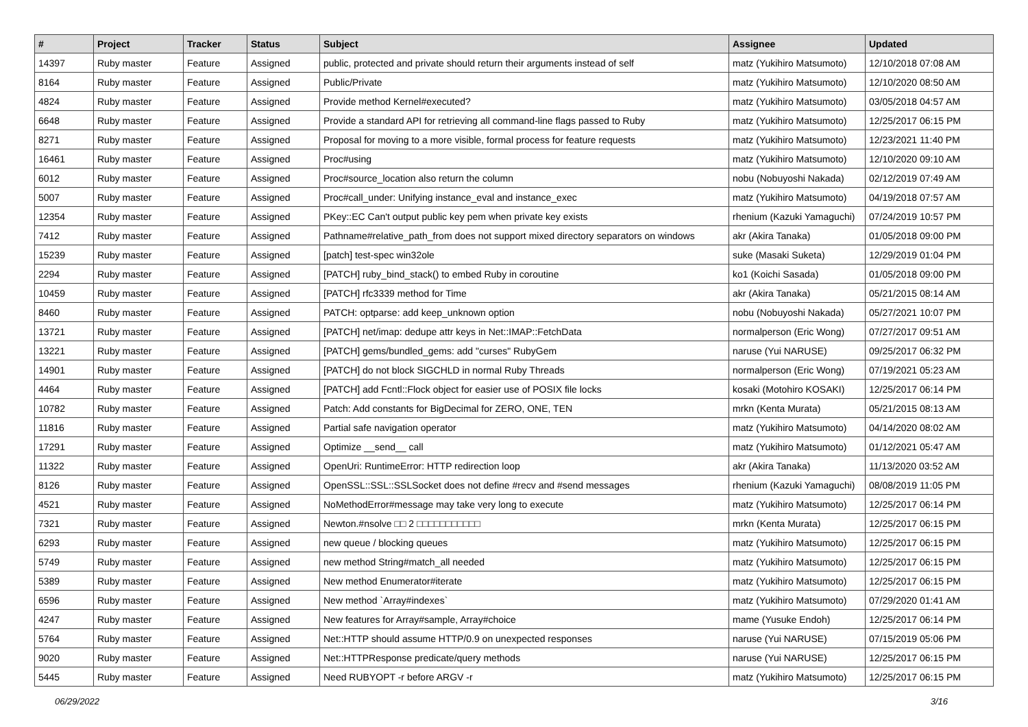| # | Project | Tracker | Status | Subject | Assignee | Updated |
| --- | --- | --- | --- | --- | --- | --- |
| 14397 | Ruby master | Feature | Assigned | public, protected and private should return their arguments instead of self | matz (Yukihiro Matsumoto) | 12/10/2018 07:08 AM |
| 8164 | Ruby master | Feature | Assigned | Public/Private | matz (Yukihiro Matsumoto) | 12/10/2020 08:50 AM |
| 4824 | Ruby master | Feature | Assigned | Provide method Kernel#executed? | matz (Yukihiro Matsumoto) | 03/05/2018 04:57 AM |
| 6648 | Ruby master | Feature | Assigned | Provide a standard API for retrieving all command-line flags passed to Ruby | matz (Yukihiro Matsumoto) | 12/25/2017 06:15 PM |
| 8271 | Ruby master | Feature | Assigned | Proposal for moving to a more visible, formal process for feature requests | matz (Yukihiro Matsumoto) | 12/23/2021 11:40 PM |
| 16461 | Ruby master | Feature | Assigned | Proc#using | matz (Yukihiro Matsumoto) | 12/10/2020 09:10 AM |
| 6012 | Ruby master | Feature | Assigned | Proc#source_location also return the column | nobu (Nobuyoshi Nakada) | 02/12/2019 07:49 AM |
| 5007 | Ruby master | Feature | Assigned | Proc#call_under: Unifying instance_eval and instance_exec | matz (Yukihiro Matsumoto) | 04/19/2018 07:57 AM |
| 12354 | Ruby master | Feature | Assigned | PKey::EC Can't output public key pem when private key exists | rhenium (Kazuki Yamaguchi) | 07/24/2019 10:57 PM |
| 7412 | Ruby master | Feature | Assigned | Pathname#relative_path_from does not support mixed directory separators on windows | akr (Akira Tanaka) | 01/05/2018 09:00 PM |
| 15239 | Ruby master | Feature | Assigned | [patch] test-spec win32ole | suke (Masaki Suketa) | 12/29/2019 01:04 PM |
| 2294 | Ruby master | Feature | Assigned | [PATCH] ruby_bind_stack() to embed Ruby in coroutine | ko1 (Koichi Sasada) | 01/05/2018 09:00 PM |
| 10459 | Ruby master | Feature | Assigned | [PATCH] rfc3339 method for Time | akr (Akira Tanaka) | 05/21/2015 08:14 AM |
| 8460 | Ruby master | Feature | Assigned | PATCH: optparse: add keep_unknown option | nobu (Nobuyoshi Nakada) | 05/27/2021 10:07 PM |
| 13721 | Ruby master | Feature | Assigned | [PATCH] net/imap: dedupe attr keys in Net::IMAP::FetchData | normalperson (Eric Wong) | 07/27/2017 09:51 AM |
| 13221 | Ruby master | Feature | Assigned | [PATCH] gems/bundled_gems: add "curses" RubyGem | naruse (Yui NARUSE) | 09/25/2017 06:32 PM |
| 14901 | Ruby master | Feature | Assigned | [PATCH] do not block SIGCHLD in normal Ruby Threads | normalperson (Eric Wong) | 07/19/2021 05:23 AM |
| 4464 | Ruby master | Feature | Assigned | [PATCH] add Fcntl::Flock object for easier use of POSIX file locks | kosaki (Motohiro KOSAKI) | 12/25/2017 06:14 PM |
| 10782 | Ruby master | Feature | Assigned | Patch: Add constants for BigDecimal for ZERO, ONE, TEN | mrkn (Kenta Murata) | 05/21/2015 08:13 AM |
| 11816 | Ruby master | Feature | Assigned | Partial safe navigation operator | matz (Yukihiro Matsumoto) | 04/14/2020 08:02 AM |
| 17291 | Ruby master | Feature | Assigned | Optimize __send__ call | matz (Yukihiro Matsumoto) | 01/12/2021 05:47 AM |
| 11322 | Ruby master | Feature | Assigned | OpenUri: RuntimeError: HTTP redirection loop | akr (Akira Tanaka) | 11/13/2020 03:52 AM |
| 8126 | Ruby master | Feature | Assigned | OpenSSL::SSL::SSLSocket does not define #recv and #send messages | rhenium (Kazuki Yamaguchi) | 08/08/2019 11:05 PM |
| 4521 | Ruby master | Feature | Assigned | NoMethodError#message may take very long to execute | matz (Yukihiro Matsumoto) | 12/25/2017 06:14 PM |
| 7321 | Ruby master | Feature | Assigned | Newton.#nsolve □□ 2 □□□□□□□□□□□ | mrkn (Kenta Murata) | 12/25/2017 06:15 PM |
| 6293 | Ruby master | Feature | Assigned | new queue / blocking queues | matz (Yukihiro Matsumoto) | 12/25/2017 06:15 PM |
| 5749 | Ruby master | Feature | Assigned | new method String#match_all needed | matz (Yukihiro Matsumoto) | 12/25/2017 06:15 PM |
| 5389 | Ruby master | Feature | Assigned | New method Enumerator#iterate | matz (Yukihiro Matsumoto) | 12/25/2017 06:15 PM |
| 6596 | Ruby master | Feature | Assigned | New method `Array#indexes` | matz (Yukihiro Matsumoto) | 07/29/2020 01:41 AM |
| 4247 | Ruby master | Feature | Assigned | New features for Array#sample, Array#choice | mame (Yusuke Endoh) | 12/25/2017 06:14 PM |
| 5764 | Ruby master | Feature | Assigned | Net::HTTP should assume HTTP/0.9 on unexpected responses | naruse (Yui NARUSE) | 07/15/2019 05:06 PM |
| 9020 | Ruby master | Feature | Assigned | Net::HTTPResponse predicate/query methods | naruse (Yui NARUSE) | 12/25/2017 06:15 PM |
| 5445 | Ruby master | Feature | Assigned | Need RUBYOPT -r before ARGV -r | matz (Yukihiro Matsumoto) | 12/25/2017 06:15 PM |
06/29/2022 3/16